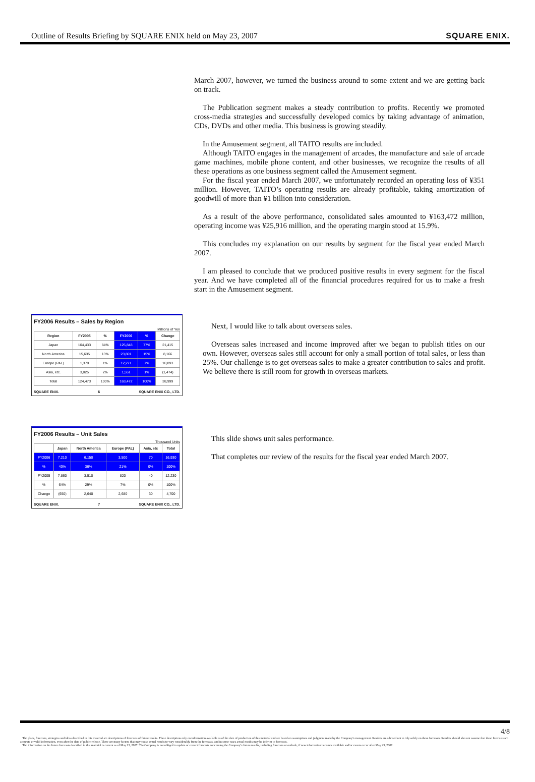Outline of Results Briefing by SQUARE ENIX held on May 23, 2007 SQUARE ENIX.
March 2007, however, we turned the business around to some extent and we are getting back on track.
The Publication segment makes a steady contribution to profits. Recently we promoted cross-media strategies and successfully developed comics by taking advantage of animation, CDs, DVDs and other media. This business is growing steadily.
In the Amusement segment, all TAITO results are included.
Although TAITO engages in the management of arcades, the manufacture and sale of arcade game machines, mobile phone content, and other businesses, we recognize the results of all these operations as one business segment called the Amusement segment.
For the fiscal year ended March 2007, we unfortunately recorded an operating loss of ¥351 million. However, TAITO’s operating results are already profitable, taking amortization of goodwill of more than ¥1 billion into consideration.
As a result of the above performance, consolidated sales amounted to ¥163,472 million, operating income was ¥25,916 million, and the operating margin stood at 15.9%.
This concludes my explanation on our results by segment for the fiscal year ended March 2007.
I am pleased to conclude that we produced positive results in every segment for the fiscal year. And we have completed all of the financial procedures required for us to make a fresh start in the Amusement segment.
FY2006 Results – Sales by Region
Millions of Yen
| Region | FY2005 | % | FY2006 | % | Change |
| --- | --- | --- | --- | --- | --- |
| Japan | 104,433 | 84% | 125,848 | 77% | 21,415 |
| North America | 15,635 | 13% | 23,801 | 15% | 8,166 |
| Europe (PAL) | 1,378 | 1% | 12,271 | 7% | 10,893 |
| Asia, etc. | 3,025 | 2% | 1,551 | 1% | (1,474) |
| Total | 124,473 | 100% | 163,472 | 100% | 38,999 |
SQUARE ENIX. 6 SQUARE ENIX CO., LTD.
Next, I would like to talk about overseas sales.
Overseas sales increased and income improved after we began to publish titles on our own. However, overseas sales still account for only a small portion of total sales, or less than 25%. Our challenge is to get overseas sales to make a greater contribution to sales and profit. We believe there is still room for growth in overseas markets.
FY2006 Results – Unit Sales
Thousand Units
| | Japan | North America | Europe (PAL) | Asia, etc | Total |
| --- | --- | --- | --- | --- | --- |
| FY2006 | 7,210 | 6,150 | 3,500 | 70 | 16,930 |
| % | 43% | 36% | 21% | 0% | 100% |
| FY2005 | 7,860 | 3,510 | 820 | 40 | 12,230 |
| % | 64% | 29% | 7% | 0% | 100% |
| Change | (650) | 2,640 | 2,680 | 30 | 4,700 |
SQUARE ENIX. 7 SQUARE ENIX CO., LTD.
This slide shows unit sales performance.
That completes our review of the results for the fiscal year ended March 2007.
4/8
The plans, forecasts, strategies and ideas described in this material are descriptions of forecasts of future results. These descriptions rely on information available as of the date of production of this material and are based on assumptions and judgment made by the Company’s management. Readers are advised not to rely solely on these forecasts. Readers should also not assume that these forecasts are accurate or valid information, even after the date of public release. There are many factors that may cause actual results to vary considerably from the forecasts, and in some cases actual results may be inferior to forecasts.
The information on the future forecasts described in this material is current as of May 23, 2007. The Company is not obliged to update or correct forecasts concerning the Company’s future results, including forecasts or outlook, if new information becomes available and/or events occur after May 23, 2007.